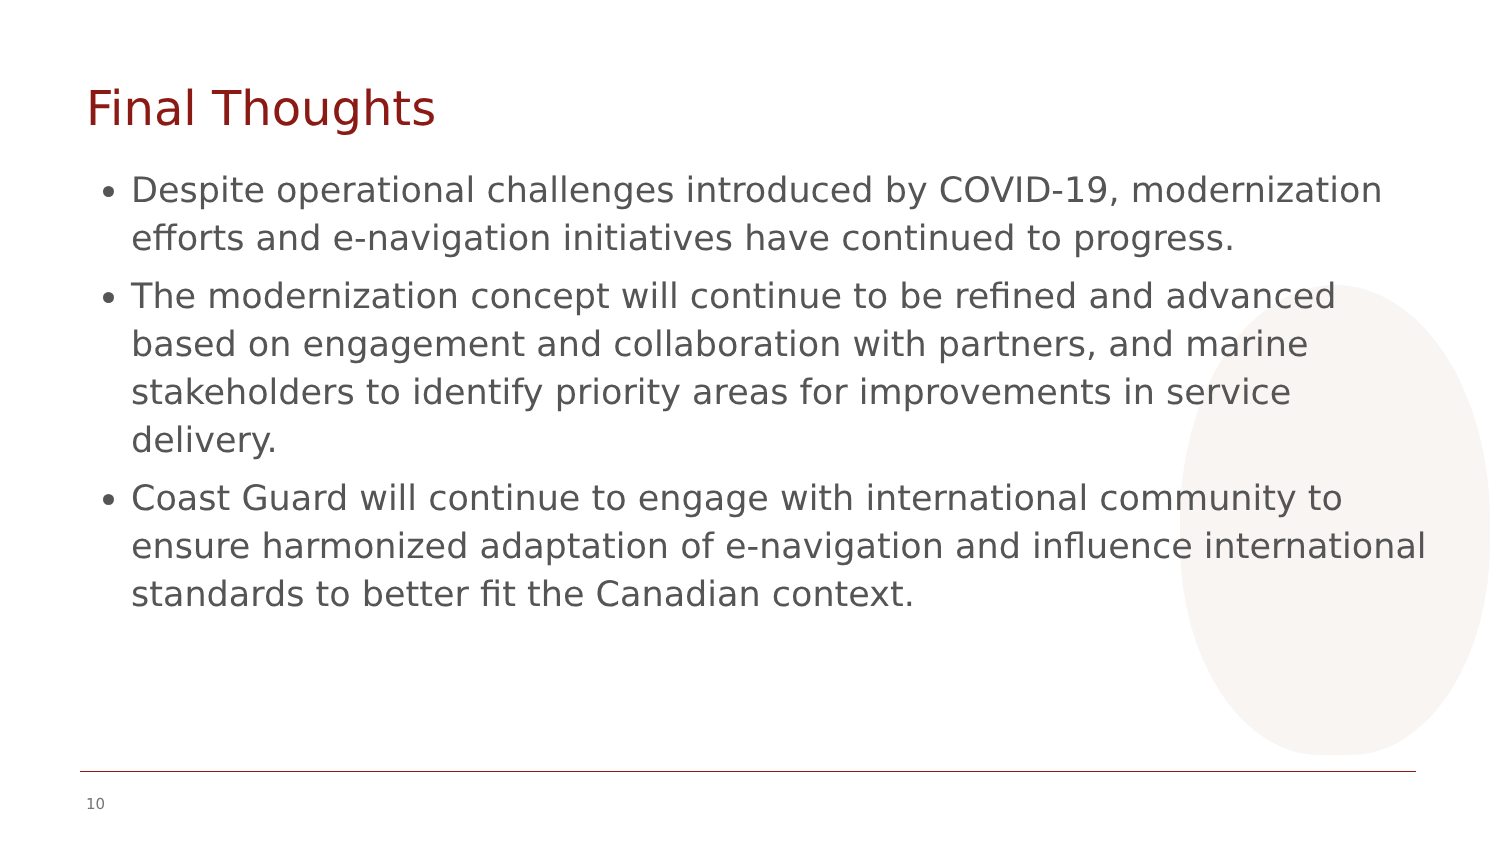Final Thoughts
Despite operational challenges introduced by COVID-19, modernization efforts and e-navigation initiatives have continued to progress.
The modernization concept will continue to be refined and advanced based on engagement and collaboration with partners, and marine stakeholders to identify priority areas for improvements in service delivery.
Coast Guard will continue to engage with international community to ensure harmonized adaptation of e-navigation and influence international standards to better fit the Canadian context.
10